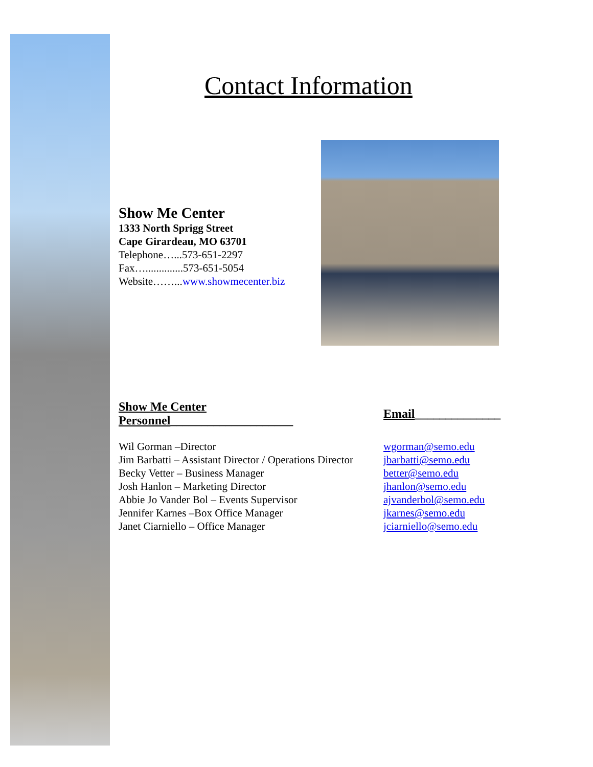Contact Information
Show Me Center
1333 North Sprigg Street
Cape Girardeau, MO 63701
Telephone…...573-651-2297
Fax…..............573-651-5054
Website……...www.showmecenter.biz
| Show Me Center Personnel ____________________ | Email ______________ |
| --- | --- |
| Wil Gorman –Director | wgorman@semo.edu |
| Jim Barbatti – Assistant Director / Operations Director | jbarbatti@semo.edu |
| Becky Vetter – Business Manager | better@semo.edu |
| Josh Hanlon – Marketing Director | jhanlon@semo.edu |
| Abbie Jo Vander Bol – Events Supervisor | ajvanderbol@semo.edu |
| Jennifer Karnes –Box Office Manager | jkarnes@semo.edu |
| Janet Ciarniello – Office Manager | jciarniello@semo.edu |